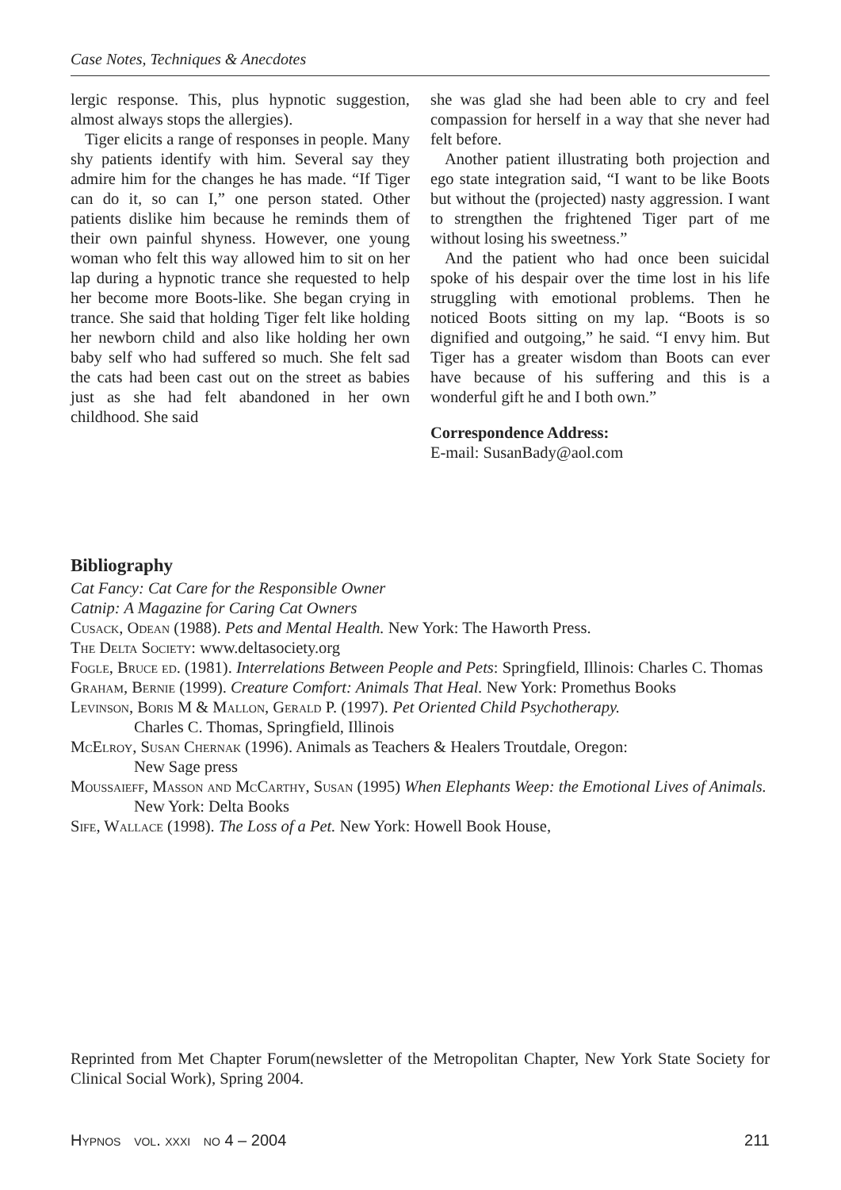Case Notes, Techniques & Anecdotes
lergic response. This, plus hypnotic suggestion, almost always stops the allergies).
Tiger elicits a range of responses in people. Many shy patients identify with him. Several say they admire him for the changes he has made. “If Tiger can do it, so can I,” one person stated. Other patients dislike him because he reminds them of their own painful shyness. However, one young woman who felt this way allowed him to sit on her lap during a hypnotic trance she requested to help her become more Boots-like. She began crying in trance. She said that holding Tiger felt like holding her newborn child and also like holding her own baby self who had suffered so much. She felt sad the cats had been cast out on the street as babies just as she had felt abandoned in her own childhood. She said
she was glad she had been able to cry and feel compassion for herself in a way that she never had felt before.
Another patient illustrating both projection and ego state integration said, “I want to be like Boots but without the (projected) nasty aggression. I want to strengthen the frightened Tiger part of me without losing his sweetness.”
And the patient who had once been suicidal spoke of his despair over the time lost in his life struggling with emotional problems. Then he noticed Boots sitting on my lap. “Boots is so dignified and outgoing,” he said. “I envy him. But Tiger has a greater wisdom than Boots can ever have because of his suffering and this is a wonderful gift he and I both own.”
Correspondence Address:
E-mail: SusanBady@aol.com
Bibliography
Cat Fancy: Cat Care for the Responsible Owner
Catnip: A Magazine for Caring Cat Owners
Cusack, Odean (1988). Pets and Mental Health. New York: The Haworth Press.
The Delta Society: www.deltasociety.org
Fogle, Bruce ed. (1981). Interrelations Between People and Pets: Springfield, Illinois: Charles C. Thomas
Graham, Bernie (1999). Creature Comfort: Animals That Heal. New York: Promethus Books
Levinson, Boris M & Mallon, Gerald P. (1997). Pet Oriented Child Psychotherapy.
Charles C. Thomas, Springfield, Illinois
McElroy, Susan Chernak (1996). Animals as Teachers & Healers Troutdale, Oregon:
New Sage press
Moussaieff, Masson and McCarthy, Susan (1995) When Elephants Weep: the Emotional Lives of Animals. New York: Delta Books
Sife, Wallace (1998). The Loss of a Pet. New York: Howell Book House,
Reprinted from Met Chapter Forum(newsletter of the Metropolitan Chapter, New York State Society for Clinical Social Work), Spring 2004.
Hypnos vol. xxxi no 4 – 2004 211